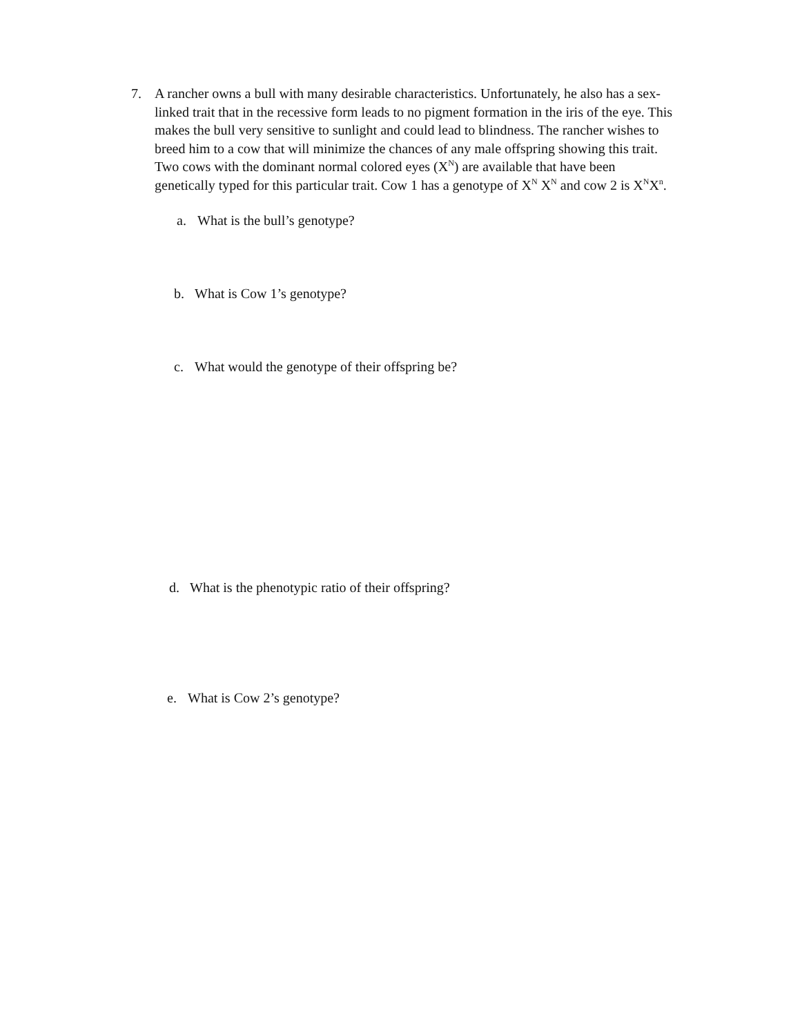7. A rancher owns a bull with many desirable characteristics. Unfortunately, he also has a sex-linked trait that in the recessive form leads to no pigment formation in the iris of the eye. This makes the bull very sensitive to sunlight and could lead to blindness. The rancher wishes to breed him to a cow that will minimize the chances of any male offspring showing this trait. Two cows with the dominant normal colored eyes (X<sup>N</sup>) are available that have been genetically typed for this particular trait. Cow 1 has a genotype of X<sup>N</sup> X<sup>N</sup> and cow 2 is X<sup>N</sup>X<sup>n</sup>.
a. What is the bull’s genotype?
b. What is Cow 1’s genotype?
c. What would the genotype of their offspring be?
d. What is the phenotypic ratio of their offspring?
e. What is Cow 2’s genotype?